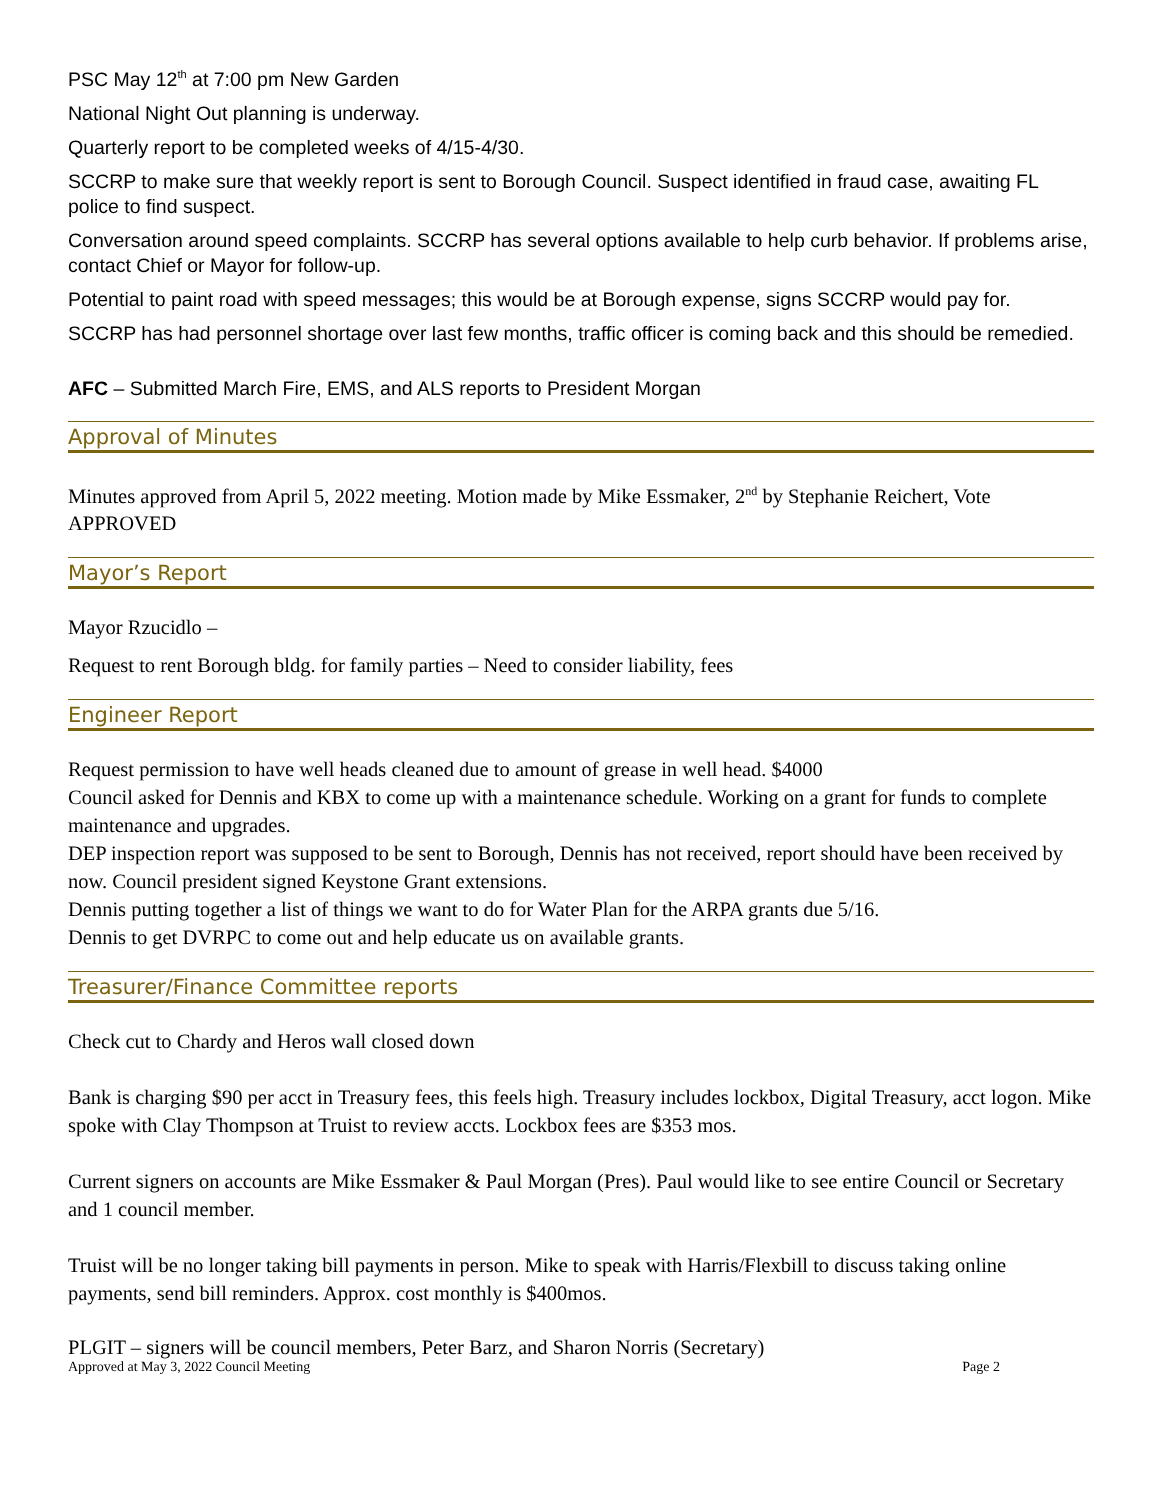PSC May 12<sup>th</sup> at 7:00 pm New Garden
National Night Out planning is underway.
Quarterly report to be completed weeks of 4/15-4/30.
SCCRP to make sure that weekly report is sent to Borough Council. Suspect identified in fraud case, awaiting FL police to find suspect.
Conversation around speed complaints. SCCRP has several options available to help curb behavior. If problems arise, contact Chief or Mayor for follow-up.
Potential to paint road with speed messages; this would be at Borough expense, signs SCCRP would pay for.
SCCRP has had personnel shortage over last few months, traffic officer is coming back and this should be remedied.
AFC – Submitted March Fire, EMS, and ALS reports to President Morgan
Approval of Minutes
Minutes approved from April 5, 2022 meeting. Motion made by Mike Essmaker, 2<sup>nd</sup> by Stephanie Reichert, Vote APPROVED
Mayor’s Report
Mayor Rzucidlo –
Request to rent Borough bldg. for family parties – Need to consider liability, fees
Engineer Report
Request permission to have well heads cleaned due to amount of grease in well head. $4000
Council asked for Dennis and KBX to come up with a maintenance schedule. Working on a grant for funds to complete maintenance and upgrades.
DEP inspection report was supposed to be sent to Borough, Dennis has not received, report should have been received by now. Council president signed Keystone Grant extensions.
Dennis putting together a list of things we want to do for Water Plan for the ARPA grants due 5/16.
Dennis to get DVRPC to come out and help educate us on available grants.
Treasurer/Finance Committee reports
Check cut to Chardy and Heros wall closed down
Bank is charging $90 per acct in Treasury fees, this feels high. Treasury includes lockbox, Digital Treasury, acct logon. Mike spoke with Clay Thompson at Truist to review accts. Lockbox fees are $353 mos.
Current signers on accounts are Mike Essmaker & Paul Morgan (Pres). Paul would like to see entire Council or Secretary and 1 council member.
Truist will be no longer taking bill payments in person. Mike to speak with Harris/Flexbill to discuss taking online payments, send bill reminders. Approx. cost monthly is $400mos.
PLGIT – signers will be council members, Peter Barz, and Sharon Norris (Secretary)
Approved at May 3, 2022 Council Meeting Page 2